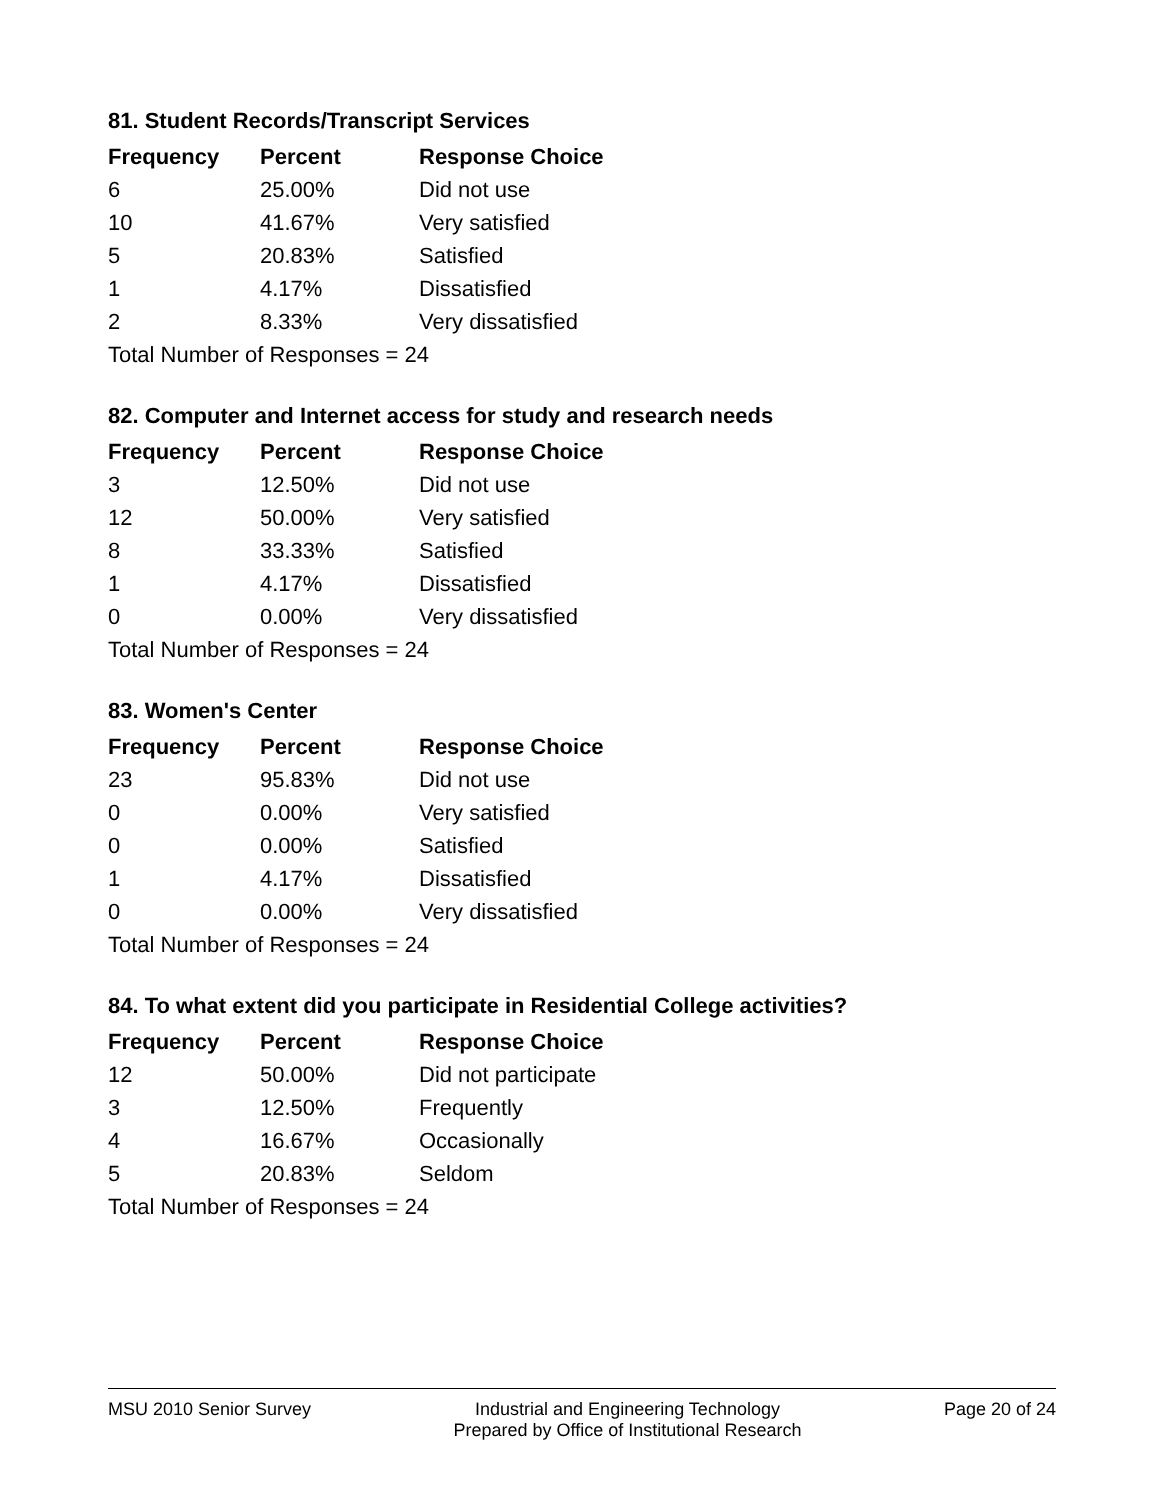81. Student Records/Transcript Services
| Frequency | Percent | Response Choice |
| --- | --- | --- |
| 6 | 25.00% | Did not use |
| 10 | 41.67% | Very satisfied |
| 5 | 20.83% | Satisfied |
| 1 | 4.17% | Dissatisfied |
| 2 | 8.33% | Very dissatisfied |
| Total Number of Responses = 24 | | |
82. Computer and Internet access for study and research needs
| Frequency | Percent | Response Choice |
| --- | --- | --- |
| 3 | 12.50% | Did not use |
| 12 | 50.00% | Very satisfied |
| 8 | 33.33% | Satisfied |
| 1 | 4.17% | Dissatisfied |
| 0 | 0.00% | Very dissatisfied |
| Total Number of Responses = 24 | | |
83. Women's Center
| Frequency | Percent | Response Choice |
| --- | --- | --- |
| 23 | 95.83% | Did not use |
| 0 | 0.00% | Very satisfied |
| 0 | 0.00% | Satisfied |
| 1 | 4.17% | Dissatisfied |
| 0 | 0.00% | Very dissatisfied |
| Total Number of Responses = 24 | | |
84. To what extent did you participate in Residential College activities?
| Frequency | Percent | Response Choice |
| --- | --- | --- |
| 12 | 50.00% | Did not participate |
| 3 | 12.50% | Frequently |
| 4 | 16.67% | Occasionally |
| 5 | 20.83% | Seldom |
| Total Number of Responses = 24 | | |
MSU 2010 Senior Survey Industrial and Engineering Technology
Prepared by Office of Institutional Research
Page 20 of 24